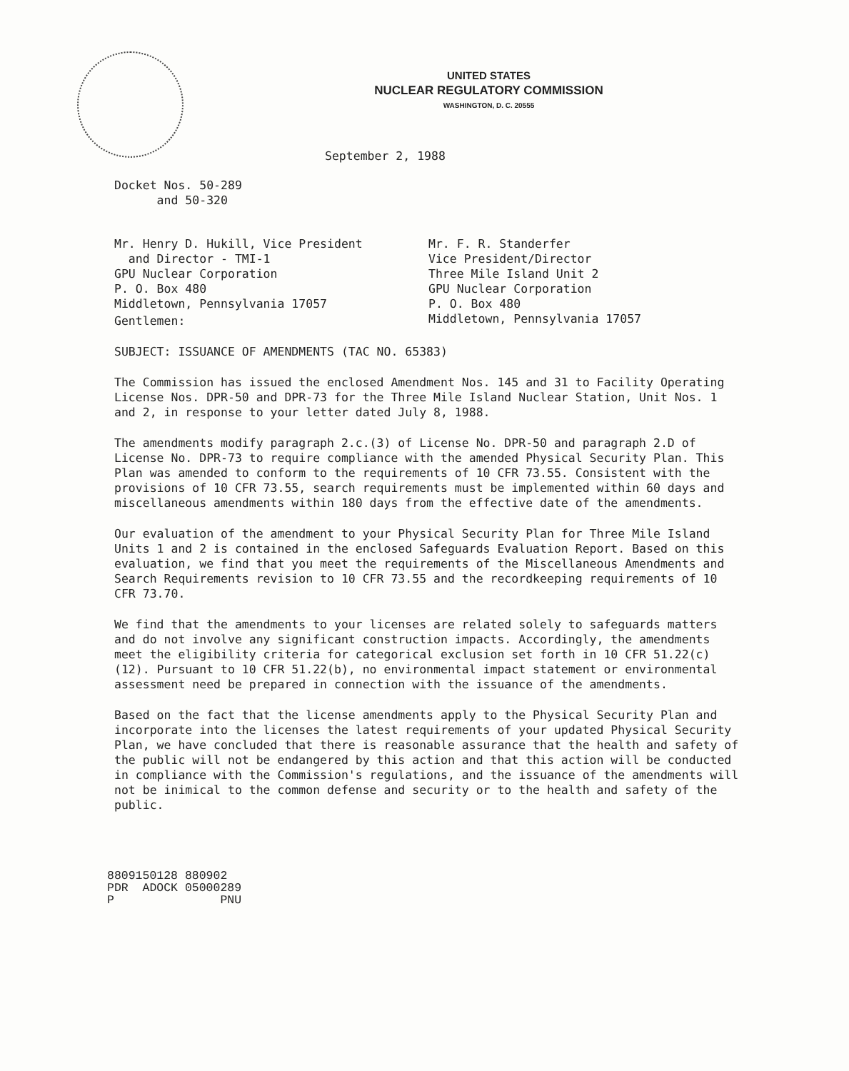UNITED STATES
NUCLEAR REGULATORY COMMISSION
WASHINGTON, D. C. 20555
September 2, 1988
Docket Nos. 50-289
and 50-320
Mr. Henry D. Hukill, Vice President
and Director - TMI-1
GPU Nuclear Corporation
P. O. Box 480
Middletown, Pennsylvania 17057
Mr. F. R. Standerfer
Vice President/Director
Three Mile Island Unit 2
GPU Nuclear Corporation
P. O. Box 480
Middletown, Pennsylvania 17057
Gentlemen:
SUBJECT: ISSUANCE OF AMENDMENTS (TAC NO. 65383)
The Commission has issued the enclosed Amendment Nos. 145 and 31 to Facility Operating License Nos. DPR-50 and DPR-73 for the Three Mile Island Nuclear Station, Unit Nos. 1 and 2, in response to your letter dated July 8, 1988.
The amendments modify paragraph 2.c.(3) of License No. DPR-50 and paragraph 2.D of License No. DPR-73 to require compliance with the amended Physical Security Plan. This Plan was amended to conform to the requirements of 10 CFR 73.55. Consistent with the provisions of 10 CFR 73.55, search requirements must be implemented within 60 days and miscellaneous amendments within 180 days from the effective date of the amendments.
Our evaluation of the amendment to your Physical Security Plan for Three Mile Island Units 1 and 2 is contained in the enclosed Safeguards Evaluation Report. Based on this evaluation, we find that you meet the requirements of the Miscellaneous Amendments and Search Requirements revision to 10 CFR 73.55 and the recordkeeping requirements of 10 CFR 73.70.
We find that the amendments to your licenses are related solely to safeguards matters and do not involve any significant construction impacts. Accordingly, the amendments meet the eligibility criteria for categorical exclusion set forth in 10 CFR 51.22(c)(12). Pursuant to 10 CFR 51.22(b), no environmental impact statement or environmental assessment need be prepared in connection with the issuance of the amendments.
Based on the fact that the license amendments apply to the Physical Security Plan and incorporate into the licenses the latest requirements of your updated Physical Security Plan, we have concluded that there is reasonable assurance that the health and safety of the public will not be endangered by this action and that this action will be conducted in compliance with the Commission's regulations, and the issuance of the amendments will not be inimical to the common defense and security or to the health and safety of the public.
8809150128 880902
PDR ADOCK 05000289
P PNU